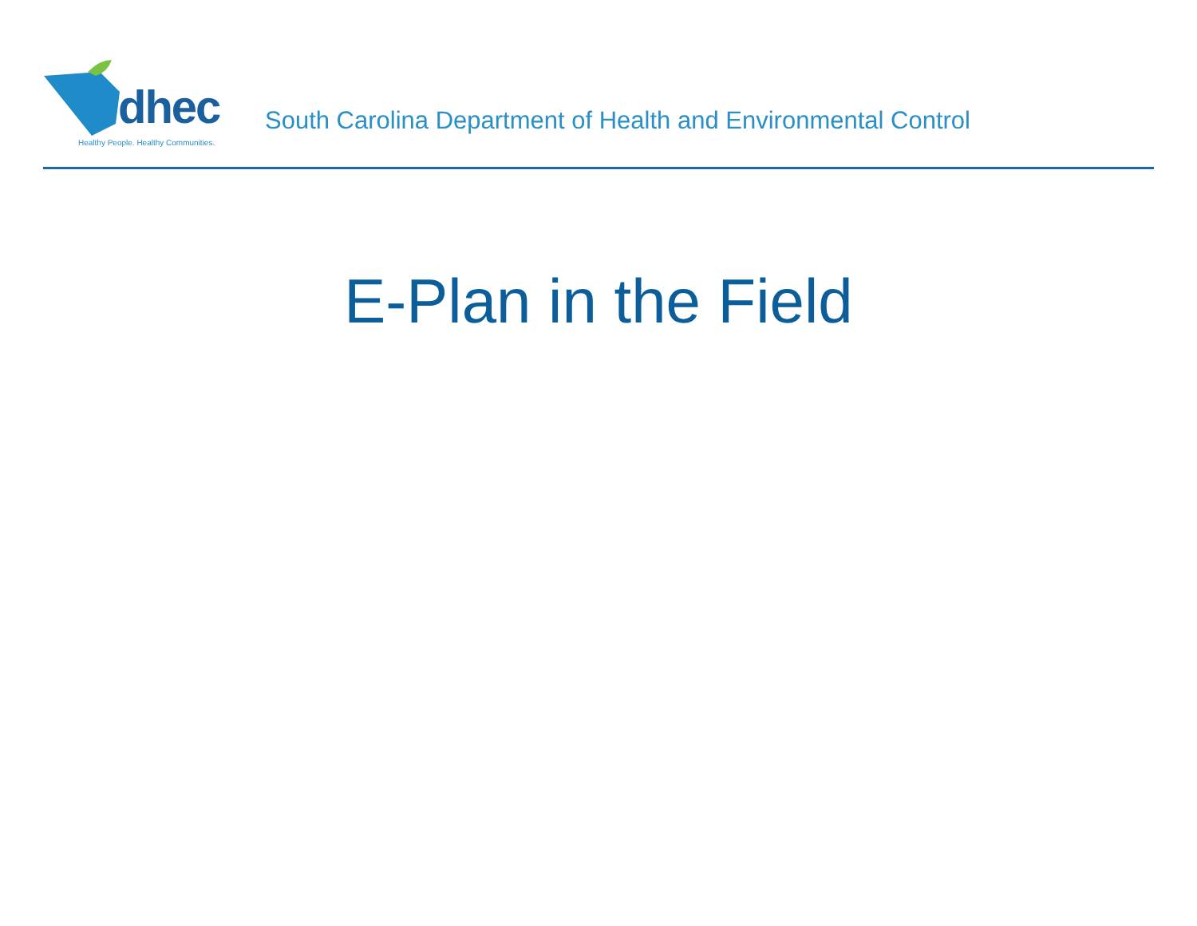dhec
Healthy People. Healthy Communities.
South Carolina Department of Health and Environmental Control
E-Plan in the Field